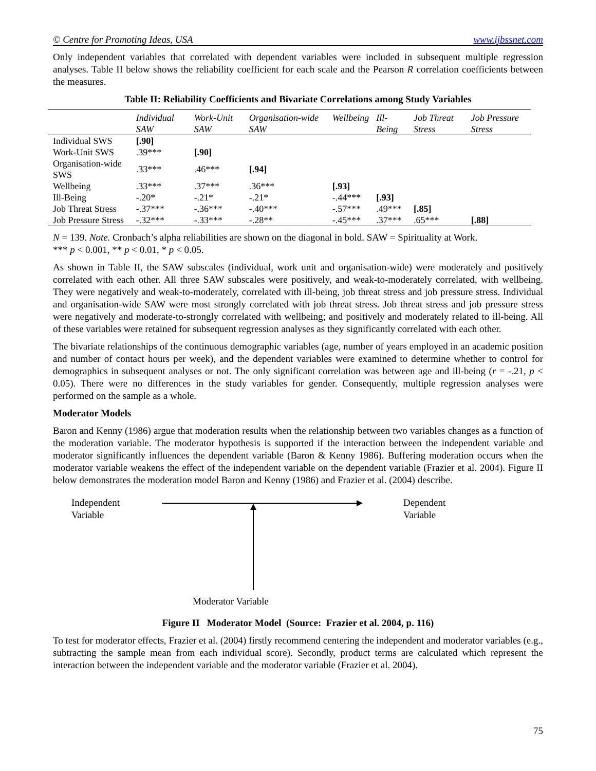© Centre for Promoting Ideas, USA www.ijbssnet.com
Only independent variables that correlated with dependent variables were included in subsequent multiple regression analyses. Table II below shows the reliability coefficient for each scale and the Pearson R correlation coefficients between the measures.
Table II: Reliability Coefficients and Bivariate Correlations among Study Variables
| | Individual SAW | Work-Unit SAW | Organisation-wide SAW | Wellbeing | Ill-Being | Job Threat Stress | Job Pressure Stress |
| --- | --- | --- | --- | --- | --- | --- | --- |
| Individual SWS | [.90] | | | | | | |
| Work-Unit SWS | .39*** | [.90] | | | | | |
| Organisation-wide SWS | .33*** | .46*** | [.94] | | | | |
| Wellbeing | .33*** | .37*** | .36*** | [.93] | | | |
| Ill-Being | -.20* | -.21* | -.21* | -.44*** | [.93] | | |
| Job Threat Stress | -.37*** | -.36*** | -.40*** | -.57*** | .49*** | [.85] | |
| Job Pressure Stress | -.32*** | -.33*** | -.28** | -.45*** | .37*** | .65*** | [.88] |
N = 139. Note. Cronbach’s alpha reliabilities are shown on the diagonal in bold. SAW = Spirituality at Work.
*** p < 0.001, ** p < 0.01, * p < 0.05.
As shown in Table II, the SAW subscales (individual, work unit and organisation-wide) were moderately and positively correlated with each other. All three SAW subscales were positively, and weak-to-moderately correlated, with wellbeing. They were negatively and weak-to-moderately, correlated with ill-being, job threat stress and job pressure stress. Individual and organisation-wide SAW were most strongly correlated with job threat stress. Job threat stress and job pressure stress were negatively and moderate-to-strongly correlated with wellbeing; and positively and moderately related to ill-being. All of these variables were retained for subsequent regression analyses as they significantly correlated with each other.
The bivariate relationships of the continuous demographic variables (age, number of years employed in an academic position and number of contact hours per week), and the dependent variables were examined to determine whether to control for demographics in subsequent analyses or not. The only significant correlation was between age and ill-being (r = -.21, p < 0.05). There were no differences in the study variables for gender. Consequently, multiple regression analyses were performed on the sample as a whole.
Moderator Models
Baron and Kenny (1986) argue that moderation results when the relationship between two variables changes as a function of the moderation variable. The moderator hypothesis is supported if the interaction between the independent variable and moderator significantly influences the dependent variable (Baron & Kenny 1986). Buffering moderation occurs when the moderator variable weakens the effect of the independent variable on the dependent variable (Frazier et al. 2004). Figure II below demonstrates the moderation model Baron and Kenny (1986) and Frazier et al. (2004) describe.
Independent
Variable
Dependent
Variable
Moderator Variable
Figure II Moderator Model (Source: Frazier et al. 2004, p. 116)
To test for moderator effects, Frazier et al. (2004) firstly recommend centering the independent and moderator variables (e.g., subtracting the sample mean from each individual score). Secondly, product terms are calculated which represent the interaction between the independent variable and the moderator variable (Frazier et al. 2004).
75